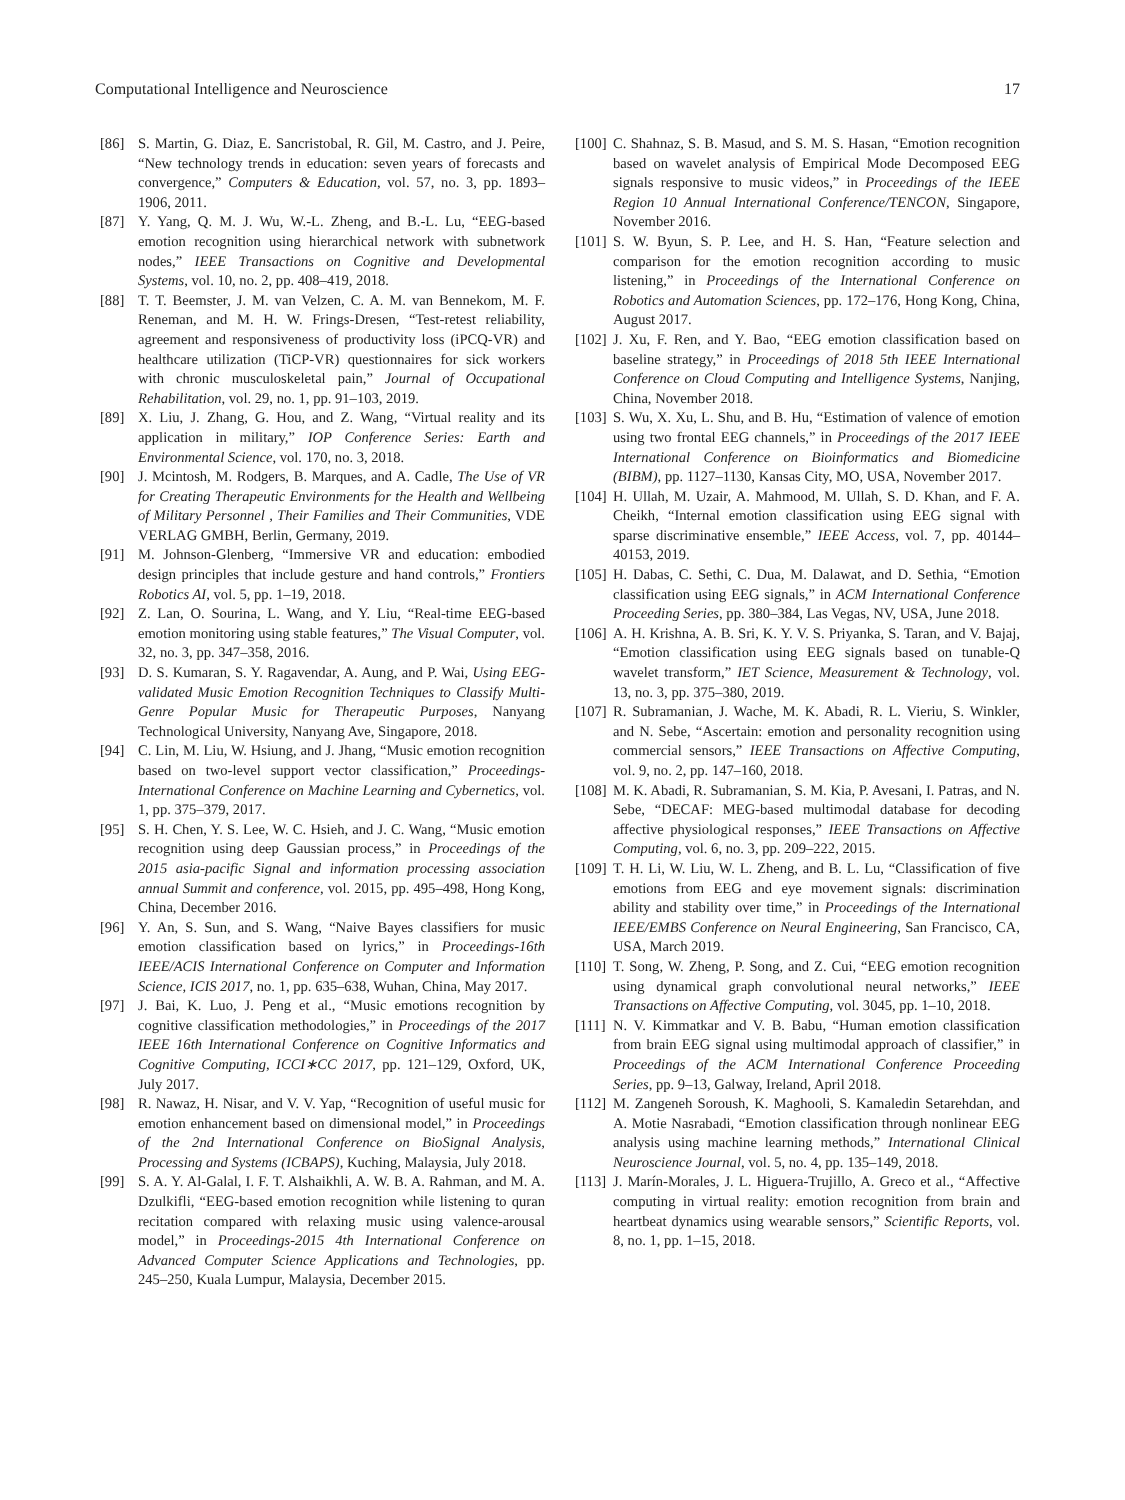Computational Intelligence and Neuroscience 17
[86] S. Martin, G. Diaz, E. Sancristobal, R. Gil, M. Castro, and J. Peire, “New technology trends in education: seven years of forecasts and convergence,” Computers & Education, vol. 57, no. 3, pp. 1893–1906, 2011.
[87] Y. Yang, Q. M. J. Wu, W.-L. Zheng, and B.-L. Lu, “EEG-based emotion recognition using hierarchical network with subnetwork nodes,” IEEE Transactions on Cognitive and Developmental Systems, vol. 10, no. 2, pp. 408–419, 2018.
[88] T. T. Beemster, J. M. van Velzen, C. A. M. van Bennekom, M. F. Reneman, and M. H. W. Frings-Dresen, “Test-retest reliability, agreement and responsiveness of productivity loss (iPCQ-VR) and healthcare utilization (TiCP-VR) questionnaires for sick workers with chronic musculoskeletal pain,” Journal of Occupational Rehabilitation, vol. 29, no. 1, pp. 91–103, 2019.
[89] X. Liu, J. Zhang, G. Hou, and Z. Wang, “Virtual reality and its application in military,” IOP Conference Series: Earth and Environmental Science, vol. 170, no. 3, 2018.
[90] J. Mcintosh, M. Rodgers, B. Marques, and A. Cadle, The Use of VR for Creating Therapeutic Environments for the Health and Wellbeing of Military Personnel , Their Families and Their Communities, VDE VERLAG GMBH, Berlin, Germany, 2019.
[91] M. Johnson-Glenberg, “Immersive VR and education: embodied design principles that include gesture and hand controls,” Frontiers Robotics AI, vol. 5, pp. 1–19, 2018.
[92] Z. Lan, O. Sourina, L. Wang, and Y. Liu, “Real-time EEG-based emotion monitoring using stable features,” The Visual Computer, vol. 32, no. 3, pp. 347–358, 2016.
[93] D. S. Kumaran, S. Y. Ragavendar, A. Aung, and P. Wai, Using EEG-validated Music Emotion Recognition Techniques to Classify Multi-Genre Popular Music for Therapeutic Purposes, Nanyang Technological University, Nanyang Ave, Singapore, 2018.
[94] C. Lin, M. Liu, W. Hsiung, and J. Jhang, “Music emotion recognition based on two-level support vector classification,” Proceedings-International Conference on Machine Learning and Cybernetics, vol. 1, pp. 375–379, 2017.
[95] S. H. Chen, Y. S. Lee, W. C. Hsieh, and J. C. Wang, “Music emotion recognition using deep Gaussian process,” in Proceedings of the 2015 asia-pacific Signal and information processing association annual Summit and conference, vol. 2015, pp. 495–498, Hong Kong, China, December 2016.
[96] Y. An, S. Sun, and S. Wang, “Naive Bayes classifiers for music emotion classification based on lyrics,” in Proceedings-16th IEEE/ACIS International Conference on Computer and Information Science, ICIS 2017, no. 1, pp. 635–638, Wuhan, China, May 2017.
[97] J. Bai, K. Luo, J. Peng et al., “Music emotions recognition by cognitive classification methodologies,” in Proceedings of the 2017 IEEE 16th International Conference on Cognitive Informatics and Cognitive Computing, ICCI∗CC 2017, pp. 121–129, Oxford, UK, July 2017.
[98] R. Nawaz, H. Nisar, and V. V. Yap, “Recognition of useful music for emotion enhancement based on dimensional model,” in Proceedings of the 2nd International Conference on BioSignal Analysis, Processing and Systems (ICBAPS), Kuching, Malaysia, July 2018.
[99] S. A. Y. Al-Galal, I. F. T. Alshaikhli, A. W. B. A. Rahman, and M. A. Dzulkifli, “EEG-based emotion recognition while listening to quran recitation compared with relaxing music using valence-arousal model,” in Proceedings-2015 4th International Conference on Advanced Computer Science Applications and Technologies, pp. 245–250, Kuala Lumpur, Malaysia, December 2015.
[100] C. Shahnaz, S. B. Masud, and S. M. S. Hasan, “Emotion recognition based on wavelet analysis of Empirical Mode Decomposed EEG signals responsive to music videos,” in Proceedings of the IEEE Region 10 Annual International Conference/TENCON, Singapore, November 2016.
[101] S. W. Byun, S. P. Lee, and H. S. Han, “Feature selection and comparison for the emotion recognition according to music listening,” in Proceedings of the International Conference on Robotics and Automation Sciences, pp. 172–176, Hong Kong, China, August 2017.
[102] J. Xu, F. Ren, and Y. Bao, “EEG emotion classification based on baseline strategy,” in Proceedings of 2018 5th IEEE International Conference on Cloud Computing and Intelligence Systems, Nanjing, China, November 2018.
[103] S. Wu, X. Xu, L. Shu, and B. Hu, “Estimation of valence of emotion using two frontal EEG channels,” in Proceedings of the 2017 IEEE International Conference on Bioinformatics and Biomedicine (BIBM), pp. 1127–1130, Kansas City, MO, USA, November 2017.
[104] H. Ullah, M. Uzair, A. Mahmood, M. Ullah, S. D. Khan, and F. A. Cheikh, “Internal emotion classification using EEG signal with sparse discriminative ensemble,” IEEE Access, vol. 7, pp. 40144–40153, 2019.
[105] H. Dabas, C. Sethi, C. Dua, M. Dalawat, and D. Sethia, “Emotion classification using EEG signals,” in ACM International Conference Proceeding Series, pp. 380–384, Las Vegas, NV, USA, June 2018.
[106] A. H. Krishna, A. B. Sri, K. Y. V. S. Priyanka, S. Taran, and V. Bajaj, “Emotion classification using EEG signals based on tunable-Q wavelet transform,” IET Science, Measurement & Technology, vol. 13, no. 3, pp. 375–380, 2019.
[107] R. Subramanian, J. Wache, M. K. Abadi, R. L. Vieriu, S. Winkler, and N. Sebe, “Ascertain: emotion and personality recognition using commercial sensors,” IEEE Transactions on Affective Computing, vol. 9, no. 2, pp. 147–160, 2018.
[108] M. K. Abadi, R. Subramanian, S. M. Kia, P. Avesani, I. Patras, and N. Sebe, “DECAF: MEG-based multimodal database for decoding affective physiological responses,” IEEE Transactions on Affective Computing, vol. 6, no. 3, pp. 209–222, 2015.
[109] T. H. Li, W. Liu, W. L. Zheng, and B. L. Lu, “Classification of five emotions from EEG and eye movement signals: discrimination ability and stability over time,” in Proceedings of the International IEEE/EMBS Conference on Neural Engineering, San Francisco, CA, USA, March 2019.
[110] T. Song, W. Zheng, P. Song, and Z. Cui, “EEG emotion recognition using dynamical graph convolutional neural networks,” IEEE Transactions on Affective Computing, vol. 3045, pp. 1–10, 2018.
[111] N. V. Kimmatkar and V. B. Babu, “Human emotion classification from brain EEG signal using multimodal approach of classifier,” in Proceedings of the ACM International Conference Proceeding Series, pp. 9–13, Galway, Ireland, April 2018.
[112] M. Zangeneh Soroush, K. Maghooli, S. Kamaledin Setarehdan, and A. Motie Nasrabadi, “Emotion classification through nonlinear EEG analysis using machine learning methods,” International Clinical Neuroscience Journal, vol. 5, no. 4, pp. 135–149, 2018.
[113] J. Marín-Morales, J. L. Higuera-Trujillo, A. Greco et al., “Affective computing in virtual reality: emotion recognition from brain and heartbeat dynamics using wearable sensors,” Scientific Reports, vol. 8, no. 1, pp. 1–15, 2018.